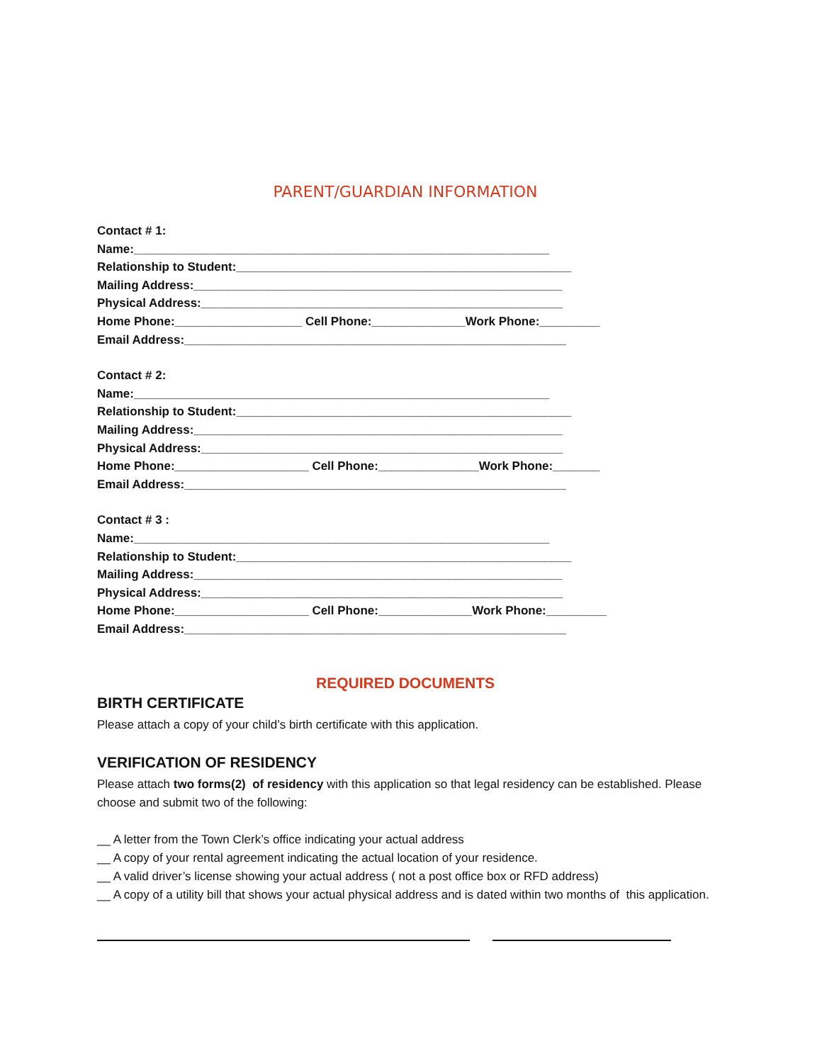PARENT/GUARDIAN INFORMATION
Contact # 1:
Name:______________________________________________________________
Relationship to Student:__________________________________________________
Mailing Address:_______________________________________________________
Physical Address:______________________________________________________
Home Phone:___________________ Cell Phone:______________Work Phone:_________
Email Address:_________________________________________________________
Contact # 2:
Name:______________________________________________________________
Relationship to Student:__________________________________________________
Mailing Address:_______________________________________________________
Physical Address:______________________________________________________
Home Phone:____________________ Cell Phone:_______________Work Phone:_______
Email Address:_________________________________________________________
Contact # 3 :
Name:______________________________________________________________
Relationship to Student:__________________________________________________
Mailing Address:_______________________________________________________
Physical Address:______________________________________________________
Home Phone:____________________ Cell Phone:______________Work Phone:_________
Email Address:_________________________________________________________
REQUIRED DOCUMENTS
BIRTH CERTIFICATE
Please attach a copy of your child’s birth certificate with this application.
VERIFICATION OF RESIDENCY
Please attach two forms(2) of residency with this application so that legal residency can be established. Please choose and submit two of the following:
__ A letter from the Town Clerk’s office indicating your actual address
__ A copy of your rental agreement indicating the actual location of your residence.
__ A valid driver’s license showing your actual address ( not a post office box or RFD address)
__ A copy of a utility bill that shows your actual physical address and is dated within two months of this application.